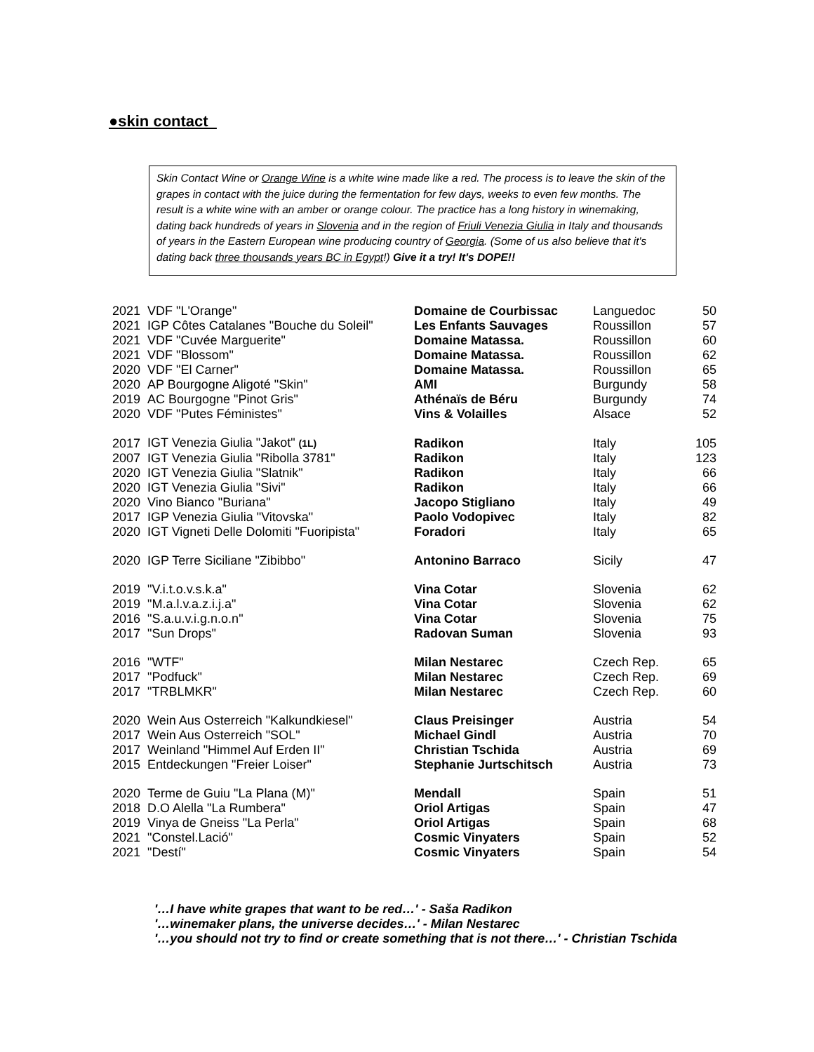●skin contact
Skin Contact Wine or Orange Wine is a white wine made like a red. The process is to leave the skin of the grapes in contact with the juice during the fermentation for few days, weeks to even few months. The result is a white wine with an amber or orange colour. The practice has a long history in winemaking, dating back hundreds of years in Slovenia and in the region of Friuli Venezia Giulia in Italy and thousands of years in the Eastern European wine producing country of Georgia. (Some of us also believe that it's dating back three thousands years BC in Egypt!) Give it a try! It's DOPE!!
| 2021 | VDF "L'Orange" | Domaine de Courbissac | Languedoc | 50 |
| 2021 | IGP Côtes Catalanes "Bouche du Soleil" | Les Enfants Sauvages | Roussillon | 57 |
| 2021 | VDF "Cuvée Marguerite" | Domaine Matassa. | Roussillon | 60 |
| 2021 | VDF "Blossom" | Domaine Matassa. | Roussillon | 62 |
| 2020 | VDF "El Carner" | Domaine Matassa. | Roussillon | 65 |
| 2020 | AP Bourgogne Aligoté "Skin" | AMI | Burgundy | 58 |
| 2019 | AC Bourgogne "Pinot Gris" | Athénaïs de Béru | Burgundy | 74 |
| 2020 | VDF "Putes Féministes" | Vins & Volailles | Alsace | 52 |
| 2017 | IGT Venezia Giulia "Jakot" (1L) | Radikon | Italy | 105 |
| 2007 | IGT Venezia Giulia "Ribolla 3781" | Radikon | Italy | 123 |
| 2020 | IGT Venezia Giulia "Slatnik" | Radikon | Italy | 66 |
| 2020 | IGT Venezia Giulia "Sivi" | Radikon | Italy | 66 |
| 2020 | Vino Bianco "Buriana" | Jacopo Stigliano | Italy | 49 |
| 2017 | IGP Venezia Giulia "Vitovska" | Paolo Vodopivec | Italy | 82 |
| 2020 | IGT Vigneti Delle Dolomiti "Fuoripista" | Foradori | Italy | 65 |
| 2020 | IGP Terre Siciliane "Zibibbo" | Antonino Barraco | Sicily | 47 |
| 2019 | "V.i.t.o.v.s.k.a" | Vina Cotar | Slovenia | 62 |
| 2019 | "M.a.l.v.a.z.i.j.a" | Vina Cotar | Slovenia | 62 |
| 2016 | "S.a.u.v.i.g.n.o.n" | Vina Cotar | Slovenia | 75 |
| 2017 | "Sun Drops" | Radovan Suman | Slovenia | 93 |
| 2016 | "WTF" | Milan Nestarec | Czech Rep. | 65 |
| 2017 | "Podfuck" | Milan Nestarec | Czech Rep. | 69 |
| 2017 | "TRBLMKR" | Milan Nestarec | Czech Rep. | 60 |
| 2020 | Wein Aus Osterreich "Kalkundkiesel" | Claus Preisinger | Austria | 54 |
| 2017 | Wein Aus Osterreich "SOL" | Michael Gindl | Austria | 70 |
| 2017 | Weinland "Himmel Auf Erden II" | Christian Tschida | Austria | 69 |
| 2015 | Entdeckungen "Freier Loiser" | Stephanie Jurtschitsch | Austria | 73 |
| 2020 | Terme de Guiu "La Plana (M)" | Mendall | Spain | 51 |
| 2018 | D.O Alella "La Rumbera" | Oriol Artigas | Spain | 47 |
| 2019 | Vinya de Gneiss "La Perla" | Oriol Artigas | Spain | 68 |
| 2021 | "Constel.Lació" | Cosmic Vinyaters | Spain | 52 |
| 2021 | "Destí" | Cosmic Vinyaters | Spain | 54 |
'…I have white grapes that want to be red…' - Saša Radikon
'…winemaker plans, the universe decides…' - Milan Nestarec
'…you should not try to find or create something that is not there…' - Christian Tschida